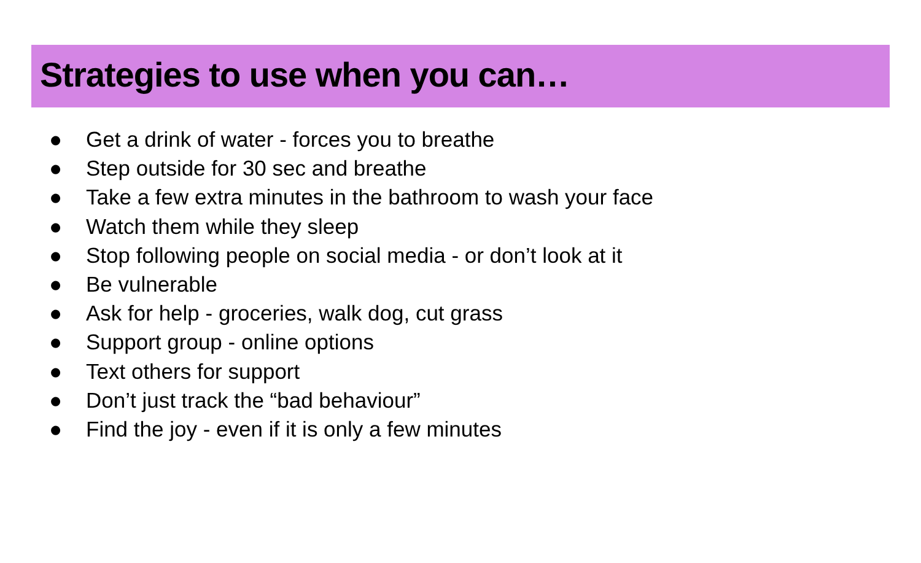Strategies to use when you can…
● Get a drink of water - forces you to breathe
● Step outside for 30 sec and breathe
● Take a few extra minutes in the bathroom to wash your face
● Watch them while they sleep
● Stop following people on social media - or don’t look at it
● Be vulnerable
● Ask for help - groceries, walk dog, cut grass
● Support group - online options
● Text others for support
● Don’t just track the “bad behaviour”
● Find the joy - even if it is only a few minutes